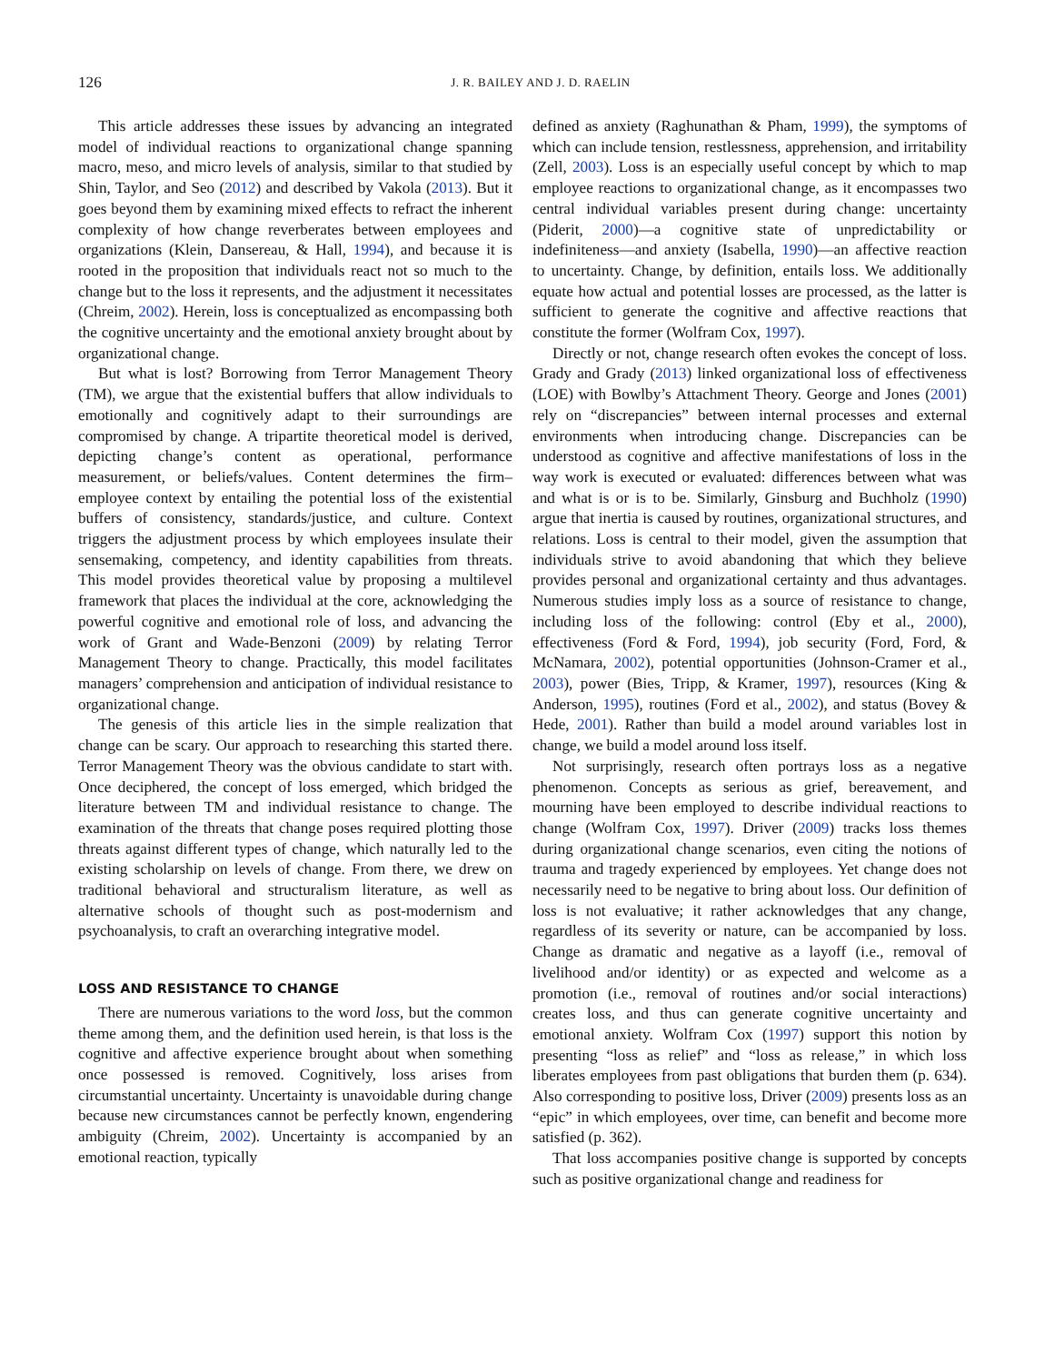126
J. R. BAILEY AND J. D. RAELIN
This article addresses these issues by advancing an integrated model of individual reactions to organizational change spanning macro, meso, and micro levels of analysis, similar to that studied by Shin, Taylor, and Seo (2012) and described by Vakola (2013). But it goes beyond them by examining mixed effects to refract the inherent complexity of how change reverberates between employees and organizations (Klein, Dansereau, & Hall, 1994), and because it is rooted in the proposition that individuals react not so much to the change but to the loss it represents, and the adjustment it necessitates (Chreim, 2002). Herein, loss is conceptualized as encompassing both the cognitive uncertainty and the emotional anxiety brought about by organizational change.
But what is lost? Borrowing from Terror Management Theory (TM), we argue that the existential buffers that allow individuals to emotionally and cognitively adapt to their surroundings are compromised by change. A tripartite theoretical model is derived, depicting change’s content as operational, performance measurement, or beliefs/values. Content determines the firm–employee context by entailing the potential loss of the existential buffers of consistency, standards/justice, and culture. Context triggers the adjustment process by which employees insulate their sensemaking, competency, and identity capabilities from threats. This model provides theoretical value by proposing a multilevel framework that places the individual at the core, acknowledging the powerful cognitive and emotional role of loss, and advancing the work of Grant and Wade-Benzoni (2009) by relating Terror Management Theory to change. Practically, this model facilitates managers’ comprehension and anticipation of individual resistance to organizational change.
The genesis of this article lies in the simple realization that change can be scary. Our approach to researching this started there. Terror Management Theory was the obvious candidate to start with. Once deciphered, the concept of loss emerged, which bridged the literature between TM and individual resistance to change. The examination of the threats that change poses required plotting those threats against different types of change, which naturally led to the existing scholarship on levels of change. From there, we drew on traditional behavioral and structuralism literature, as well as alternative schools of thought such as post-modernism and psychoanalysis, to craft an overarching integrative model.
LOSS AND RESISTANCE TO CHANGE
There are numerous variations to the word loss, but the common theme among them, and the definition used herein, is that loss is the cognitive and affective experience brought about when something once possessed is removed. Cognitively, loss arises from circumstantial uncertainty. Uncertainty is unavoidable during change because new circumstances cannot be perfectly known, engendering ambiguity (Chreim, 2002). Uncertainty is accompanied by an emotional reaction, typically
defined as anxiety (Raghunathan & Pham, 1999), the symptoms of which can include tension, restlessness, apprehension, and irritability (Zell, 2003). Loss is an especially useful concept by which to map employee reactions to organizational change, as it encompasses two central individual variables present during change: uncertainty (Piderit, 2000)—a cognitive state of unpredictability or indefiniteness—and anxiety (Isabella, 1990)—an affective reaction to uncertainty. Change, by definition, entails loss. We additionally equate how actual and potential losses are processed, as the latter is sufficient to generate the cognitive and affective reactions that constitute the former (Wolfram Cox, 1997).
Directly or not, change research often evokes the concept of loss. Grady and Grady (2013) linked organizational loss of effectiveness (LOE) with Bowlby’s Attachment Theory. George and Jones (2001) rely on “discrepancies” between internal processes and external environments when introducing change. Discrepancies can be understood as cognitive and affective manifestations of loss in the way work is executed or evaluated: differences between what was and what is or is to be. Similarly, Ginsburg and Buchholz (1990) argue that inertia is caused by routines, organizational structures, and relations. Loss is central to their model, given the assumption that individuals strive to avoid abandoning that which they believe provides personal and organizational certainty and thus advantages. Numerous studies imply loss as a source of resistance to change, including loss of the following: control (Eby et al., 2000), effectiveness (Ford & Ford, 1994), job security (Ford, Ford, & McNamara, 2002), potential opportunities (Johnson-Cramer et al., 2003), power (Bies, Tripp, & Kramer, 1997), resources (King & Anderson, 1995), routines (Ford et al., 2002), and status (Bovey & Hede, 2001). Rather than build a model around variables lost in change, we build a model around loss itself.
Not surprisingly, research often portrays loss as a negative phenomenon. Concepts as serious as grief, bereavement, and mourning have been employed to describe individual reactions to change (Wolfram Cox, 1997). Driver (2009) tracks loss themes during organizational change scenarios, even citing the notions of trauma and tragedy experienced by employees. Yet change does not necessarily need to be negative to bring about loss. Our definition of loss is not evaluative; it rather acknowledges that any change, regardless of its severity or nature, can be accompanied by loss. Change as dramatic and negative as a layoff (i.e., removal of livelihood and/or identity) or as expected and welcome as a promotion (i.e., removal of routines and/or social interactions) creates loss, and thus can generate cognitive uncertainty and emotional anxiety. Wolfram Cox (1997) support this notion by presenting “loss as relief” and “loss as release,” in which loss liberates employees from past obligations that burden them (p. 634). Also corresponding to positive loss, Driver (2009) presents loss as an “epic” in which employees, over time, can benefit and become more satisfied (p. 362).
That loss accompanies positive change is supported by concepts such as positive organizational change and readiness for